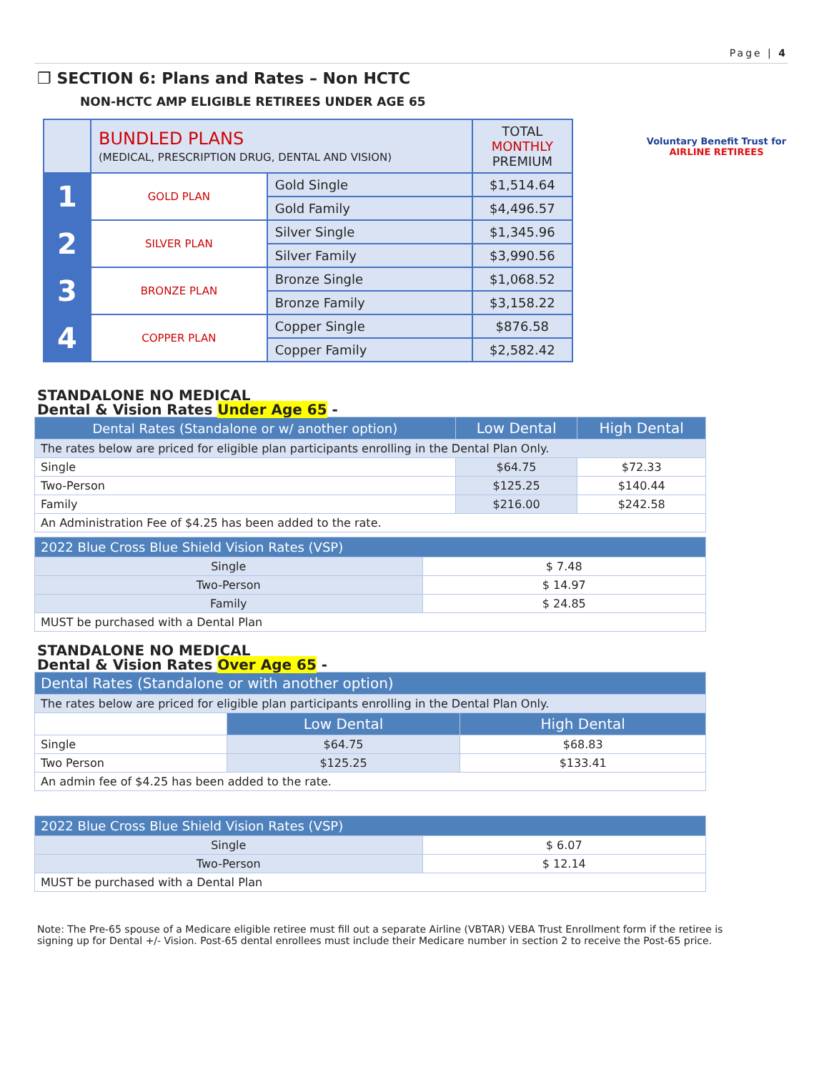Page | 4
❒ SECTION 6: Plans and Rates – Non HCTC
NON-HCTC AMP ELIGIBLE RETIREES UNDER AGE 65
Voluntary Benefit Trust for
AIRLINE RETIREES
| | BUNDLED PLANS (MEDICAL, PRESCRIPTION DRUG, DENTAL AND VISION) | | TOTAL MONTHLY PREMIUM |
| 1 | GOLD PLAN | Gold Single | $1,514.64 |
| | | Gold Family | $4,496.57 |
| 2 | SILVER PLAN | Silver Single | $1,345.96 |
| | | Silver Family | $3,990.56 |
| 3 | BRONZE PLAN | Bronze Single | $1,068.52 |
| | | Bronze Family | $3,158.22 |
| 4 | COPPER PLAN | Copper Single | $876.58 |
| | | Copper Family | $2,582.42 |
STANDALONE NO MEDICAL
Dental & Vision Rates Under Age 65 -
| Dental Rates (Standalone or w/ another option) | Low Dental | High Dental |
| --- | --- | --- |
| The rates below are priced for eligible plan participants enrolling in the Dental Plan Only. | | |
| Single | $64.75 | $72.33 |
| Two-Person | $125.25 | $140.44 |
| Family | $216.00 | $242.58 |
| An Administration Fee of $4.25 has been added to the rate. | | |
| 2022 Blue Cross Blue Shield Vision Rates (VSP) | |
| --- | --- |
| Single | $ 7.48 |
| Two-Person | $ 14.97 |
| Family | $ 24.85 |
| MUST be purchased with a Dental Plan | |
STANDALONE NO MEDICAL
Dental & Vision Rates Over Age 65 -
| Dental Rates (Standalone or with another option) | | |
| --- | --- | --- |
| The rates below are priced for eligible plan participants enrolling in the Dental Plan Only. | | |
| | Low Dental | High Dental |
| Single | $64.75 | $68.83 |
| Two Person | $125.25 | $133.41 |
| An admin fee of $4.25 has been added to the rate. | | |
| 2022 Blue Cross Blue Shield Vision Rates (VSP) | |
| --- | --- |
| Single | $ 6.07 |
| Two-Person | $ 12.14 |
| MUST be purchased with a Dental Plan | |
Note: The Pre-65 spouse of a Medicare eligible retiree must fill out a separate Airline (VBTAR) VEBA Trust Enrollment form if the retiree is signing up for Dental +/- Vision. Post-65 dental enrollees must include their Medicare number in section 2 to receive the Post-65 price.